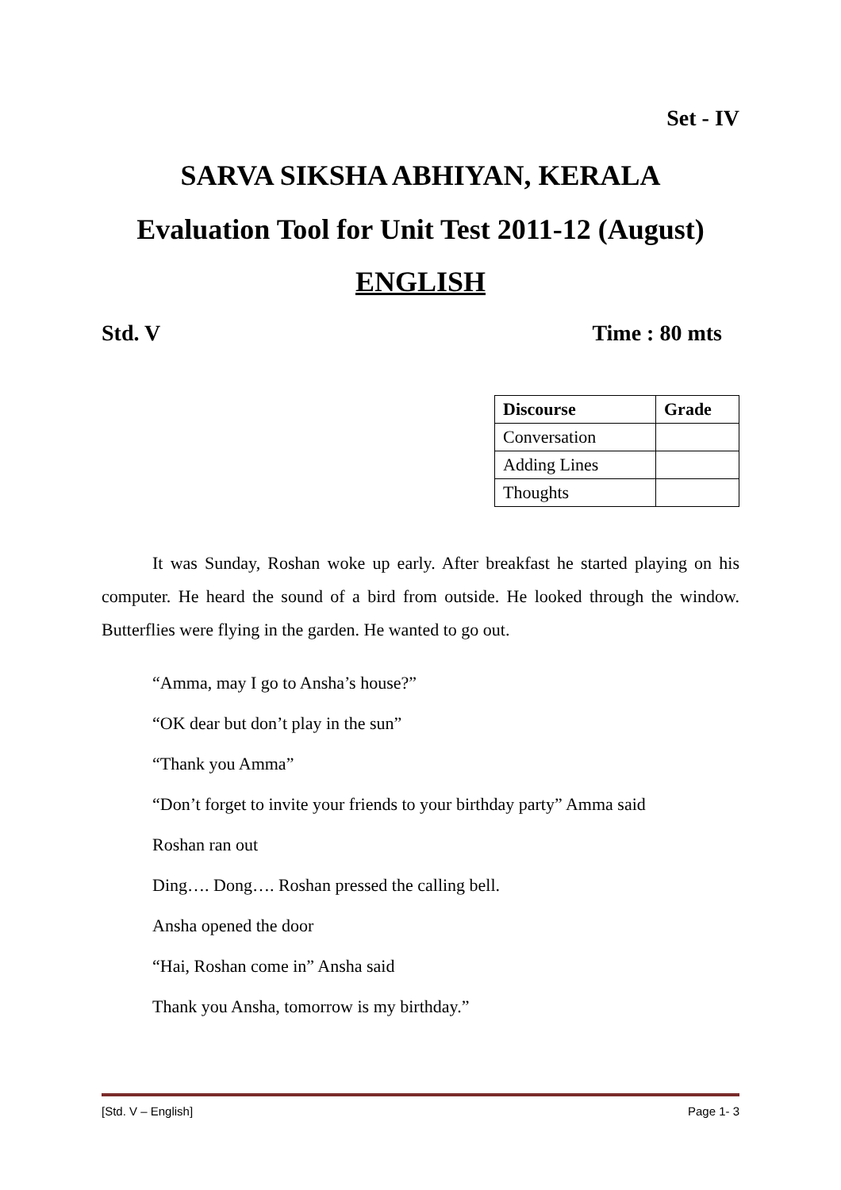Set - IV
SARVA SIKSHA ABHIYAN, KERALA
Evaluation Tool for Unit Test 2011-12 (August)
ENGLISH
Std. V Time : 80 mts
| Discourse | Grade |
| --- | --- |
| Conversation | |
| Adding Lines | |
| Thoughts | |
It was Sunday, Roshan woke up early. After breakfast he started playing on his computer. He heard the sound of a bird from outside. He looked through the window. Butterflies were flying in the garden. He wanted to go out.
“Amma, may I go to Ansha’s house?”
“OK dear but don’t play in the sun”
“Thank you Amma”
“Don’t forget to invite your friends to your birthday party” Amma said
Roshan ran out
Ding…. Dong…. Roshan pressed the calling bell.
Ansha opened the door
“Hai, Roshan come in” Ansha said
Thank you Ansha, tomorrow is my birthday.”
[Std. V – English] Page 1- 3